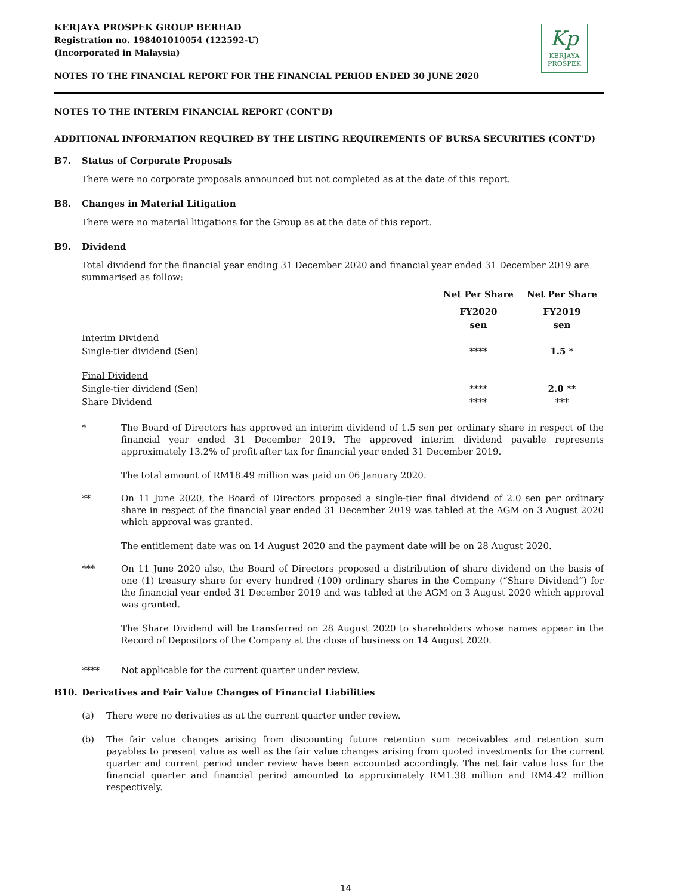Kp
KERJAYA
PROSPEK
KERJAYA PROSPEK GROUP BERHAD
Registration no. 198401010054 (122592-U)
(Incorporated in Malaysia)
NOTES TO THE FINANCIAL REPORT FOR THE FINANCIAL PERIOD ENDED 30 JUNE 2020
NOTES TO THE INTERIM FINANCIAL REPORT (CONT'D)
ADDITIONAL INFORMATION REQUIRED BY THE LISTING REQUIREMENTS OF BURSA SECURITIES (CONT'D)
B7. Status of Corporate Proposals
There were no corporate proposals announced but not completed as at the date of this report.
B8. Changes in Material Litigation
There were no material litigations for the Group as at the date of this report.
B9. Dividend
Total dividend for the financial year ending 31 December 2020 and financial year ended 31 December 2019 are summarised as follow:
| | Net Per Share | Net Per Share |
| | FY2020 | FY2019 |
| | sen | sen |
| Interim Dividend | | |
| Single-tier dividend (Sen) | **** | 1.5 * |
| Final Dividend | | |
| Single-tier dividend (Sen) | **** | 2.0 ** |
| Share Dividend | **** | *** |
* The Board of Directors has approved an interim dividend of 1.5 sen per ordinary share in respect of the financial year ended 31 December 2019. The approved interim dividend payable represents approximately 13.2% of profit after tax for financial year ended 31 December 2019.
The total amount of RM18.49 million was paid on 06 January 2020.
** On 11 June 2020, the Board of Directors proposed a single-tier final dividend of 2.0 sen per ordinary share in respect of the financial year ended 31 December 2019 was tabled at the AGM on 3 August 2020 which approval was granted.
The entitlement date was on 14 August 2020 and the payment date will be on 28 August 2020.
*** On 11 June 2020 also, the Board of Directors proposed a distribution of share dividend on the basis of one (1) treasury share for every hundred (100) ordinary shares in the Company (“Share Dividend”) for the financial year ended 31 December 2019 and was tabled at the AGM on 3 August 2020 which approval was granted.
The Share Dividend will be transferred on 28 August 2020 to shareholders whose names appear in the Record of Depositors of the Company at the close of business on 14 August 2020.
**** Not applicable for the current quarter under review.
B10. Derivatives and Fair Value Changes of Financial Liabilities
(a) There were no derivaties as at the current quarter under review.
(b) The fair value changes arising from discounting future retention sum receivables and retention sum payables to present value as well as the fair value changes arising from quoted investments for the current quarter and current period under review have been accounted accordingly. The net fair value loss for the financial quarter and financial period amounted to approximately RM1.38 million and RM4.42 million respectively.
14